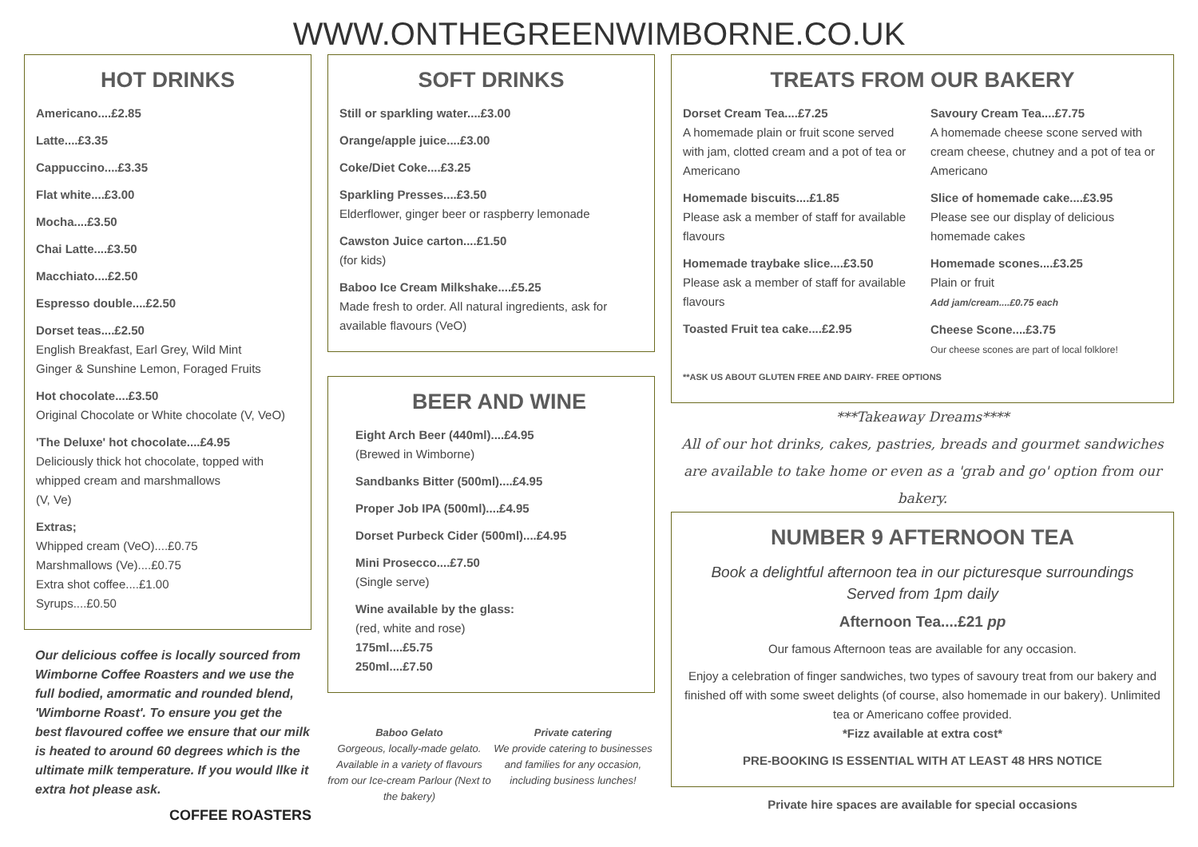WWW.ONTHEGREENWIMBORNE.CO.UK
HOT DRINKS
Americano....£2.85
Latte....£3.35
Cappuccino....£3.35
Flat white....£3.00
Mocha....£3.50
Chai Latte....£3.50
Macchiato....£2.50
Espresso double....£2.50
Dorset teas....£2.50
English Breakfast, Earl Grey, Wild Mint
Ginger & Sunshine Lemon, Foraged Fruits
Hot chocolate....£3.50
Original Chocolate or White chocolate (V, VeO)
'The Deluxe' hot chocolate....£4.95
Deliciously thick hot chocolate, topped with whipped cream and marshmallows
(V, Ve)
Extras;
Whipped cream (VeO)....£0.75
Marshmallows (Ve)....£0.75
Extra shot coffee....£1.00
Syrups....£0.50
Our delicious coffee is locally sourced from Wimborne Coffee Roasters and we use the full bodied, amormatic and rounded blend, 'Wimborne Roast'. To ensure you get the best flavoured coffee we ensure that our milk is heated to around 60 degrees which is the ultimate milk temperature. If you would llke it extra hot please ask.
COFFEE ROASTERS
SOFT DRINKS
Still or sparkling water....£3.00
Orange/apple juice....£3.00
Coke/Diet Coke....£3.25
Sparkling Presses....£3.50
Elderflower, ginger beer or raspberry lemonade
Cawston Juice carton....£1.50
(for kids)
Baboo Ice Cream Milkshake....£5.25
Made fresh to order. All natural ingredients, ask for available flavours (VeO)
BEER AND WINE
Eight Arch Beer (440ml)....£4.95
(Brewed in Wimborne)
Sandbanks Bitter (500ml)....£4.95
Proper Job IPA (500ml)....£4.95
Dorset Purbeck Cider (500ml)....£4.95
Mini Prosecco....£7.50
(Single serve)
Wine available by the glass:
(red, white and rose)
175ml....£5.75
250ml....£7.50
Baboo Gelato
Gorgeous, locally-made gelato. Available in a variety of flavours from our Ice-cream Parlour (Next to the bakery)
Private catering
We provide catering to businesses and families for any occasion, including business lunches!
TREATS FROM OUR BAKERY
Dorset Cream Tea....£7.25
A homemade plain or fruit scone served with jam, clotted cream and a pot of tea or Americano
Homemade biscuits....£1.85
Please ask a member of staff for available flavours
Homemade traybake slice....£3.50
Please ask a member of staff for available flavours
Toasted Fruit tea cake....£2.95
Savoury Cream Tea....£7.75
A homemade cheese scone served with cream cheese, chutney and a pot of tea or Americano
Slice of homemade cake....£3.95
Please see our display of delicious homemade cakes
Homemade scones....£3.25
Plain or fruit
Add jam/cream....£0.75 each
Cheese Scone....£3.75
Our cheese scones are part of local folklore!
**ASK US ABOUT GLUTEN FREE AND DAIRY- FREE OPTIONS
***Takeaway Dreams****
All of our hot drinks, cakes, pastries, breads and gourmet sandwiches are available to take home or even as a 'grab and go' option from our bakery.
NUMBER 9 AFTERNOON TEA
Book a delightful afternoon tea in our picturesque surroundings
Served from 1pm daily
Afternoon Tea....£21 pp
Our famous Afternoon teas are available for any occasion.
Enjoy a celebration of finger sandwiches, two types of savoury treat from our bakery and finished off with some sweet delights (of course, also homemade in our bakery). Unlimited tea or Americano coffee provided.
*Fizz available at extra cost*
PRE-BOOKING IS ESSENTIAL WITH AT LEAST 48 HRS NOTICE
Private hire spaces are available for special occasions